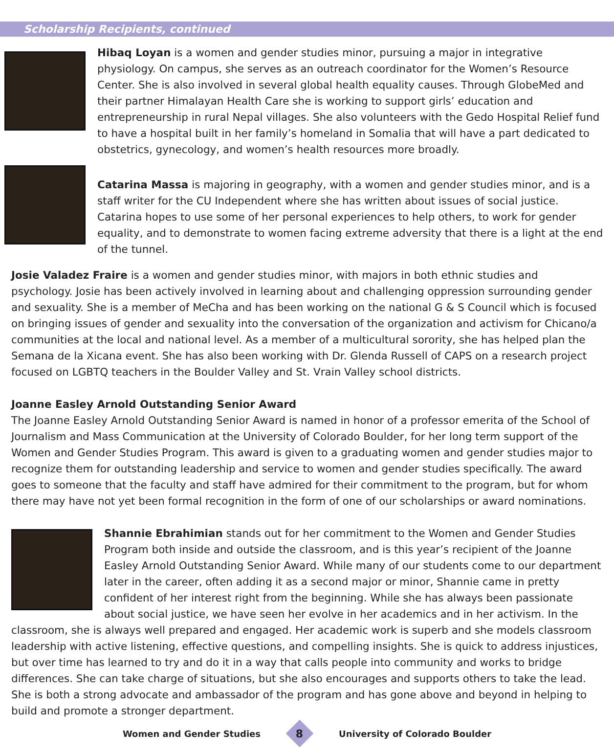Scholarship Recipients, continued
Hibaq Loyan is a women and gender studies minor, pursuing a major in integrative physiology. On campus, she serves as an outreach coordinator for the Women’s Resource Center. She is also involved in several global health equality causes. Through GlobeMed and their partner Himalayan Health Care she is working to support girls’ education and entrepreneurship in rural Nepal villages. She also volunteers with the Gedo Hospital Relief fund to have a hospital built in her family’s homeland in Somalia that will have a part dedicated to obstetrics, gynecology, and women’s health resources more broadly.
Catarina Massa is majoring in geography, with a women and gender studies minor, and is a staff writer for the CU Independent where she has written about issues of social justice. Catarina hopes to use some of her personal experiences to help others, to work for gender equality, and to demonstrate to women facing extreme adversity that there is a light at the end of the tunnel.
Josie Valadez Fraire is a women and gender studies minor, with majors in both ethnic studies and psychology. Josie has been actively involved in learning about and challenging oppression surrounding gender and sexuality. She is a member of MeCha and has been working on the national G & S Council which is focused on bringing issues of gender and sexuality into the conversation of the organization and activism for Chicano/a communities at the local and national level. As a member of a multicultural sorority, she has helped plan the Semana de la Xicana event. She has also been working with Dr. Glenda Russell of CAPS on a research project focused on LGBTQ teachers in the Boulder Valley and St. Vrain Valley school districts.
Joanne Easley Arnold Outstanding Senior Award
The Joanne Easley Arnold Outstanding Senior Award is named in honor of a professor emerita of the School of Journalism and Mass Communication at the University of Colorado Boulder, for her long term support of the Women and Gender Studies Program. This award is given to a graduating women and gender studies major to recognize them for outstanding leadership and service to women and gender studies specifically. The award goes to someone that the faculty and staff have admired for their commitment to the program, but for whom there may have not yet been formal recognition in the form of one of our scholarships or award nominations.
Shannie Ebrahimian stands out for her commitment to the Women and Gender Studies Program both inside and outside the classroom, and is this year’s recipient of the Joanne Easley Arnold Outstanding Senior Award. While many of our students come to our department later in the career, often adding it as a second major or minor, Shannie came in pretty confident of her interest right from the beginning. While she has always been passionate about social justice, we have seen her evolve in her academics and in her activism. In the classroom, she is always well prepared and engaged. Her academic work is superb and she models classroom leadership with active listening, effective questions, and compelling insights. She is quick to address injustices, but over time has learned to try and do it in a way that calls people into community and works to bridge differences. She can take charge of situations, but she also encourages and supports others to take the lead. She is both a strong advocate and ambassador of the program and has gone above and beyond in helping to build and promote a stronger department.
Women and Gender Studies
8
University of Colorado Boulder